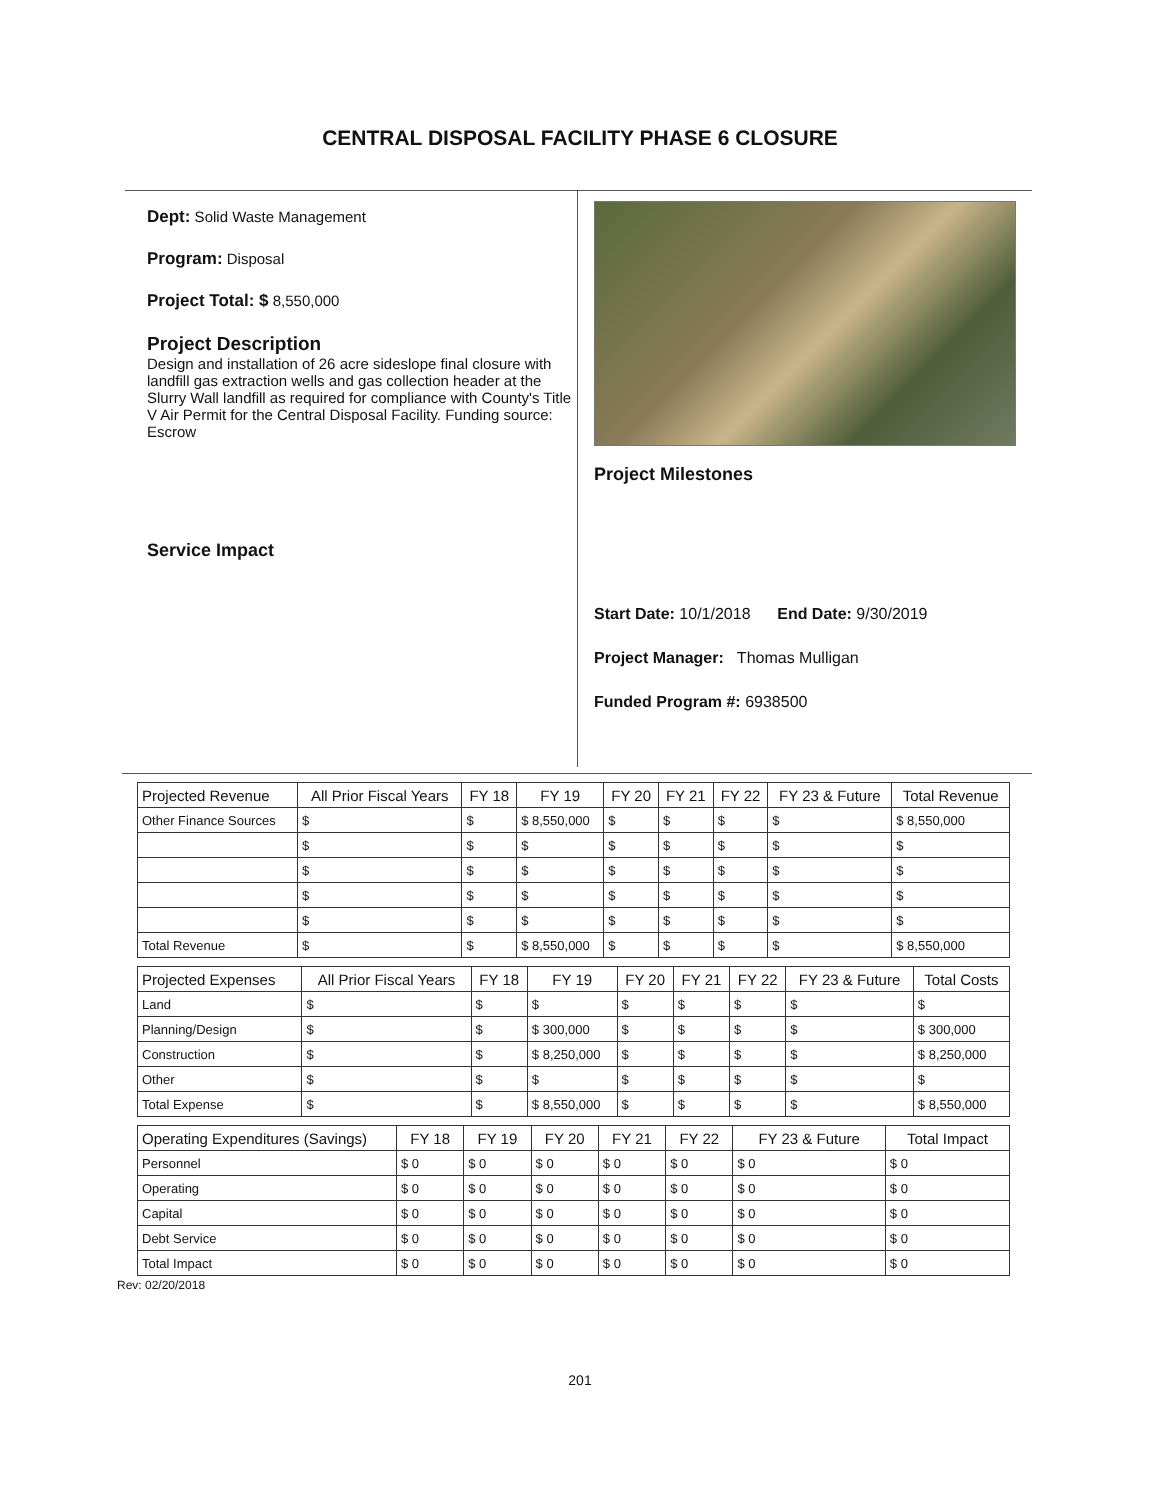CENTRAL DISPOSAL FACILITY PHASE 6 CLOSURE
Dept: Solid Waste Management
Program: Disposal
Project Total: $ 8,550,000
Project Description
Design and installation of 26 acre sideslope final closure with landfill gas extraction wells and gas collection header at the Slurry Wall landfill as required for compliance with County's Title V Air Permit for the Central Disposal Facility. Funding source: Escrow
Service Impact
Project Milestones
Start Date: 10/1/2018 End Date: 9/30/2019
Project Manager: Thomas Mulligan
Funded Program #: 6938500
| Projected Revenue | All Prior Fiscal Years | FY 18 | FY 19 | FY 20 | FY 21 | FY 22 | FY 23 & Future | Total Revenue |
| --- | --- | --- | --- | --- | --- | --- | --- | --- |
| Other Finance Sources | $ | $ | $ 8,550,000 | $ | $ | $ | $ | $ 8,550,000 |
| | $ | $ | $ | $ | $ | $ | $ | $ |
| | $ | $ | $ | $ | $ | $ | $ | $ |
| | $ | $ | $ | $ | $ | $ | $ | $ |
| | $ | $ | $ | $ | $ | $ | $ | $ |
| Total Revenue | $ | $ | $ 8,550,000 | $ | $ | $ | $ | $ 8,550,000 |
| Projected Expenses | All Prior Fiscal Years | FY 18 | FY 19 | FY 20 | FY 21 | FY 22 | FY 23 & Future | Total Costs |
| --- | --- | --- | --- | --- | --- | --- | --- | --- |
| Land | $ | $ | $ | $ | $ | $ | $ | $ |
| Planning/Design | $ | $ | $ 300,000 | $ | $ | $ | $ | $ 300,000 |
| Construction | $ | $ | $ 8,250,000 | $ | $ | $ | $ | $ 8,250,000 |
| Other | $ | $ | $ | $ | $ | $ | $ | $ |
| Total Expense | $ | $ | $ 8,550,000 | $ | $ | $ | $ | $ 8,550,000 |
| Operating Expenditures (Savings) | FY 18 | FY 19 | FY 20 | FY 21 | FY 22 | FY 23 & Future | Total Impact |
| --- | --- | --- | --- | --- | --- | --- | --- |
| Personnel | $ 0 | $ 0 | $ 0 | $ 0 | $ 0 | $ 0 | $ 0 |
| Operating | $ 0 | $ 0 | $ 0 | $ 0 | $ 0 | $ 0 | $ 0 |
| Capital | $ 0 | $ 0 | $ 0 | $ 0 | $ 0 | $ 0 | $ 0 |
| Debt Service | $ 0 | $ 0 | $ 0 | $ 0 | $ 0 | $ 0 | $ 0 |
| Total Impact | $ 0 | $ 0 | $ 0 | $ 0 | $ 0 | $ 0 | $ 0 |
Rev: 02/20/2018
201